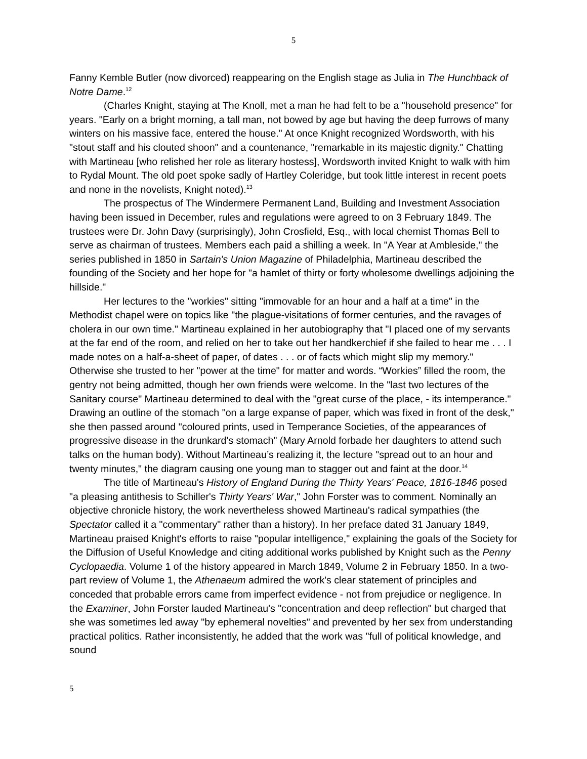5
Fanny Kemble Butler (now divorced) reappearing on the English stage as Julia in The Hunchback of Notre Dame.<sup>12</sup>
(Charles Knight, staying at The Knoll, met a man he had felt to be a "household presence" for years. "Early on a bright morning, a tall man, not bowed by age but having the deep furrows of many winters on his massive face, entered the house." At once Knight recognized Wordsworth, with his "stout staff and his clouted shoon" and a countenance, "remarkable in its majestic dignity." Chatting with Martineau [who relished her role as literary hostess], Wordsworth invited Knight to walk with him to Rydal Mount. The old poet spoke sadly of Hartley Coleridge, but took little interest in recent poets and none in the novelists, Knight noted).<sup>13</sup>
The prospectus of The Windermere Permanent Land, Building and Investment Association having been issued in December, rules and regulations were agreed to on 3 February 1849. The trustees were Dr. John Davy (surprisingly), John Crosfield, Esq., with local chemist Thomas Bell to serve as chairman of trustees. Members each paid a shilling a week. In "A Year at Ambleside," the series published in 1850 in Sartain's Union Magazine of Philadelphia, Martineau described the founding of the Society and her hope for "a hamlet of thirty or forty wholesome dwellings adjoining the hillside."
Her lectures to the "workies" sitting "immovable for an hour and a half at a time" in the Methodist chapel were on topics like "the plague-visitations of former centuries, and the ravages of cholera in our own time." Martineau explained in her autobiography that "I placed one of my servants at the far end of the room, and relied on her to take out her handkerchief if she failed to hear me . . . I made notes on a half-a-sheet of paper, of dates . . . or of facts which might slip my memory." Otherwise she trusted to her "power at the time" for matter and words. “Workies” filled the room, the gentry not being admitted, though her own friends were welcome. In the "last two lectures of the Sanitary course" Martineau determined to deal with the "great curse of the place, - its intemperance." Drawing an outline of the stomach "on a large expanse of paper, which was fixed in front of the desk," she then passed around "coloured prints, used in Temperance Societies, of the appearances of progressive disease in the drunkard's stomach" (Mary Arnold forbade her daughters to attend such talks on the human body). Without Martineau’s realizing it, the lecture "spread out to an hour and twenty minutes," the diagram causing one young man to stagger out and faint at the door.<sup>14</sup>
The title of Martineau's History of England During the Thirty Years' Peace, 1816-1846 posed "a pleasing antithesis to Schiller's Thirty Years' War," John Forster was to comment. Nominally an objective chronicle history, the work nevertheless showed Martineau's radical sympathies (the Spectator called it a "commentary" rather than a history). In her preface dated 31 January 1849, Martineau praised Knight's efforts to raise "popular intelligence," explaining the goals of the Society for the Diffusion of Useful Knowledge and citing additional works published by Knight such as the Penny Cyclopaedia. Volume 1 of the history appeared in March 1849, Volume 2 in February 1850. In a two-part review of Volume 1, the Athenaeum admired the work's clear statement of principles and conceded that probable errors came from imperfect evidence - not from prejudice or negligence. In the Examiner, John Forster lauded Martineau's "concentration and deep reflection" but charged that she was sometimes led away "by ephemeral novelties" and prevented by her sex from understanding practical politics. Rather inconsistently, he added that the work was "full of political knowledge, and sound
5